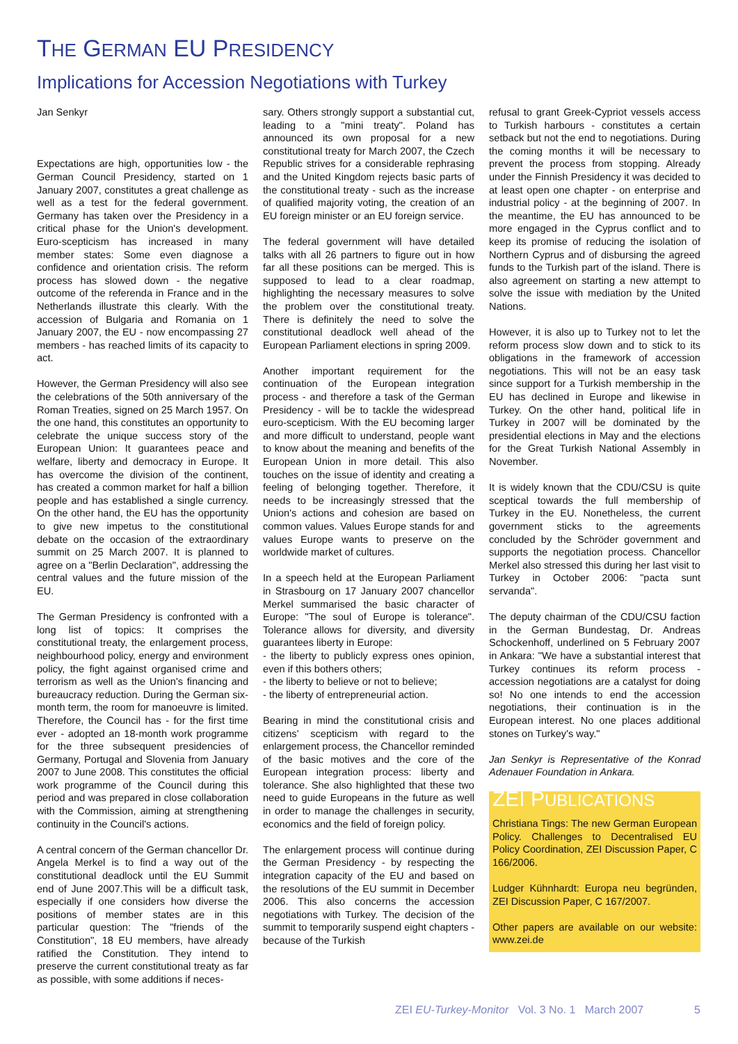THE GERMAN EU PRESIDENCY
Implications for Accession Negotiations with Turkey
Jan Senkyr
Expectations are high, opportunities low - the German Council Presidency, started on 1 January 2007, constitutes a great challenge as well as a test for the federal government. Germany has taken over the Presidency in a critical phase for the Union's development. Euro-scepticism has increased in many member states: Some even diagnose a confidence and orientation crisis. The reform process has slowed down - the negative outcome of the referenda in France and in the Netherlands illustrate this clearly. With the accession of Bulgaria and Romania on 1 January 2007, the EU - now encompassing 27 members - has reached limits of its capacity to act.
However, the German Presidency will also see the celebrations of the 50th anniversary of the Roman Treaties, signed on 25 March 1957. On the one hand, this constitutes an opportunity to celebrate the unique success story of the European Union: It guarantees peace and welfare, liberty and democracy in Europe. It has overcome the division of the continent, has created a common market for half a billion people and has established a single currency. On the other hand, the EU has the opportunity to give new impetus to the constitutional debate on the occasion of the extraordinary summit on 25 March 2007. It is planned to agree on a "Berlin Declaration", addressing the central values and the future mission of the EU.
The German Presidency is confronted with a long list of topics: It comprises the constitutional treaty, the enlargement process, neighbourhood policy, energy and environment policy, the fight against organised crime and terrorism as well as the Union's financing and bureaucracy reduction. During the German six-month term, the room for manoeuvre is limited. Therefore, the Council has - for the first time ever - adopted an 18-month work programme for the three subsequent presidencies of Germany, Portugal and Slovenia from January 2007 to June 2008. This constitutes the official work programme of the Council during this period and was prepared in close collaboration with the Commission, aiming at strengthening continuity in the Council's actions.
A central concern of the German chancellor Dr. Angela Merkel is to find a way out of the constitutional deadlock until the EU Summit end of June 2007.This will be a difficult task, especially if one considers how diverse the positions of member states are in this particular question: The "friends of the Constitution", 18 EU members, have already ratified the Constitution. They intend to preserve the current constitutional treaty as far as possible, with some additions if neces-
sary. Others strongly support a substantial cut, leading to a "mini treaty". Poland has announced its own proposal for a new constitutional treaty for March 2007, the Czech Republic strives for a considerable rephrasing and the United Kingdom rejects basic parts of the constitutional treaty - such as the increase of qualified majority voting, the creation of an EU foreign minister or an EU foreign service.
The federal government will have detailed talks with all 26 partners to figure out in how far all these positions can be merged. This is supposed to lead to a clear roadmap, highlighting the necessary measures to solve the problem over the constitutional treaty. There is definitely the need to solve the constitutional deadlock well ahead of the European Parliament elections in spring 2009.
Another important requirement for the continuation of the European integration process - and therefore a task of the German Presidency - will be to tackle the widespread euro-scepticism. With the EU becoming larger and more difficult to understand, people want to know about the meaning and benefits of the European Union in more detail. This also touches on the issue of identity and creating a feeling of belonging together. Therefore, it needs to be increasingly stressed that the Union's actions and cohesion are based on common values. Values Europe stands for and values Europe wants to preserve on the worldwide market of cultures.
In a speech held at the European Parliament in Strasbourg on 17 January 2007 chancellor Merkel summarised the basic character of Europe: "The soul of Europe is tolerance". Tolerance allows for diversity, and diversity guarantees liberty in Europe:
- the liberty to publicly express ones opinion, even if this bothers others;
- the liberty to believe or not to believe;
- the liberty of entrepreneurial action.
Bearing in mind the constitutional crisis and citizens' scepticism with regard to the enlargement process, the Chancellor reminded of the basic motives and the core of the European integration process: liberty and tolerance. She also highlighted that these two need to guide Europeans in the future as well in order to manage the challenges in security, economics and the field of foreign policy.
The enlargement process will continue during the German Presidency - by respecting the integration capacity of the EU and based on the resolutions of the EU summit in December 2006. This also concerns the accession negotiations with Turkey. The decision of the summit to temporarily suspend eight chapters - because of the Turkish
refusal to grant Greek-Cypriot vessels access to Turkish harbours - constitutes a certain setback but not the end to negotiations. During the coming months it will be necessary to prevent the process from stopping. Already under the Finnish Presidency it was decided to at least open one chapter - on enterprise and industrial policy - at the beginning of 2007. In the meantime, the EU has announced to be more engaged in the Cyprus conflict and to keep its promise of reducing the isolation of Northern Cyprus and of disbursing the agreed funds to the Turkish part of the island. There is also agreement on starting a new attempt to solve the issue with mediation by the United Nations.
However, it is also up to Turkey not to let the reform process slow down and to stick to its obligations in the framework of accession negotiations. This will not be an easy task since support for a Turkish membership in the EU has declined in Europe and likewise in Turkey. On the other hand, political life in Turkey in 2007 will be dominated by the presidential elections in May and the elections for the Great Turkish National Assembly in November.
It is widely known that the CDU/CSU is quite sceptical towards the full membership of Turkey in the EU. Nonetheless, the current government sticks to the agreements concluded by the Schröder government and supports the negotiation process. Chancellor Merkel also stressed this during her last visit to Turkey in October 2006: "pacta sunt servanda".
The deputy chairman of the CDU/CSU faction in the German Bundestag, Dr. Andreas Schockenhoff, underlined on 5 February 2007 in Ankara: "We have a substantial interest that Turkey continues its reform process - accession negotiations are a catalyst for doing so! No one intends to end the accession negotiations, their continuation is in the European interest. No one places additional stones on Turkey's way."
Jan Senkyr is Representative of the Konrad Adenauer Foundation in Ankara.
ZEI PUBLICATIONS
Christiana Tings: The new German European Policy. Challenges to Decentralised EU Policy Coordination, ZEI Discussion Paper, C 166/2006.
Ludger Kühnhardt: Europa neu begründen, ZEI Discussion Paper, C 167/2007.
Other papers are available on our website: www.zei.de
ZEI EU-Turkey-Monitor Vol. 3 No. 1 March 2007
5